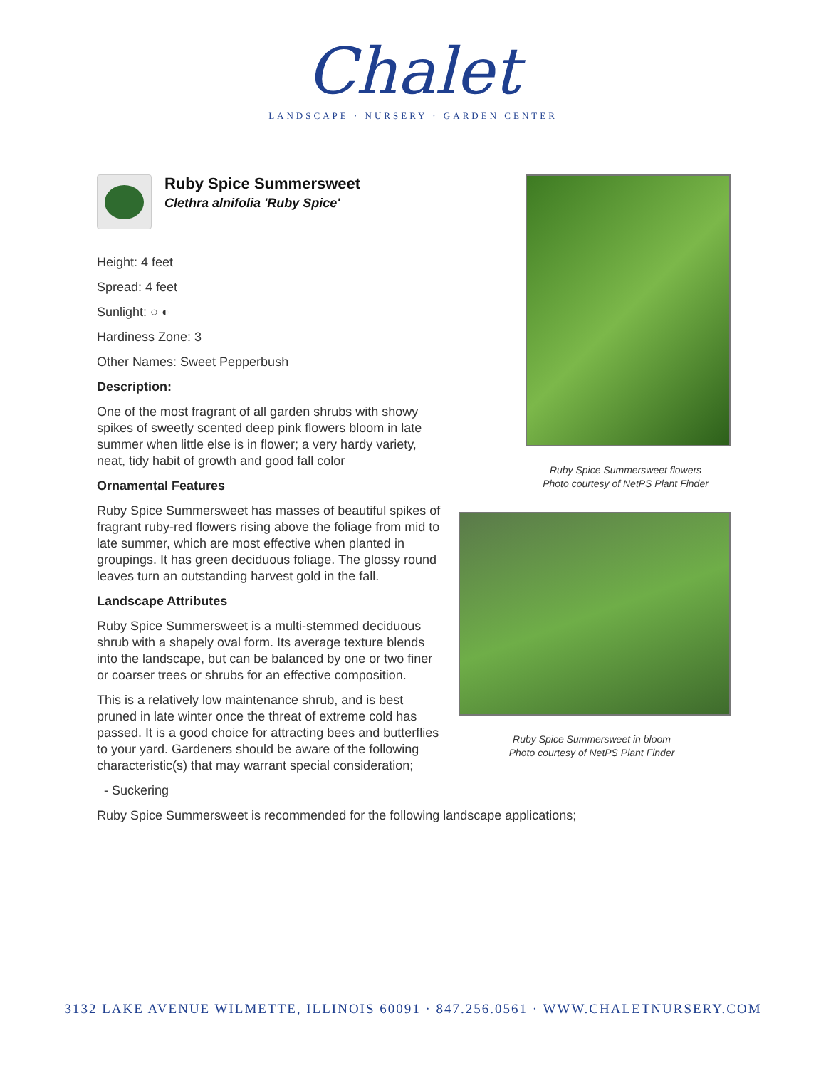Chalet
LANDSCAPE · NURSERY · GARDEN CENTER
Ruby Spice Summersweet
Clethra alnifolia 'Ruby Spice'
Height: 4 feet
Spread: 4 feet
Sunlight: ○ ◐
Hardiness Zone: 3
Other Names: Sweet Pepperbush
Description:
One of the most fragrant of all garden shrubs with showy spikes of sweetly scented deep pink flowers bloom in late summer when little else is in flower; a very hardy variety, neat, tidy habit of growth and good fall color
Ornamental Features
Ruby Spice Summersweet has masses of beautiful spikes of fragrant ruby-red flowers rising above the foliage from mid to late summer, which are most effective when planted in groupings. It has green deciduous foliage. The glossy round leaves turn an outstanding harvest gold in the fall.
Landscape Attributes
Ruby Spice Summersweet is a multi-stemmed deciduous shrub with a shapely oval form. Its average texture blends into the landscape, but can be balanced by one or two finer or coarser trees or shrubs for an effective composition.
This is a relatively low maintenance shrub, and is best pruned in late winter once the threat of extreme cold has passed. It is a good choice for attracting bees and butterflies to your yard. Gardeners should be aware of the following characteristic(s) that may warrant special consideration;
- Suckering
Ruby Spice Summersweet is recommended for the following landscape applications;
Ruby Spice Summersweet flowers
Photo courtesy of NetPS Plant Finder
Ruby Spice Summersweet in bloom
Photo courtesy of NetPS Plant Finder
3132 LAKE AVENUE WILMETTE, ILLINOIS 60091 · 847.256.0561 · WWW.CHALETNURSERY.COM